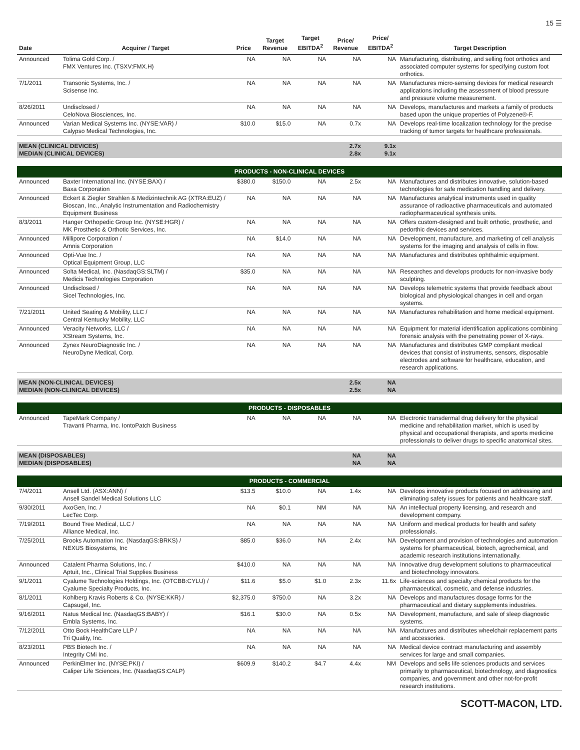15 ☰
| Date | Acquirer / Target | Price | Target Revenue | Target EBITDA<sup>2</sup> | Price/ Revenue | Price/ EBITDA<sup>2</sup> | Target Description |
| --- | --- | --- | --- | --- | --- | --- | --- |
| Announced | Tolima Gold Corp. / FMX Ventures Inc. (TSXV:FMX.H) | NA | NA | NA | NA | NA | Manufacturing, distributing, and selling foot orthotics and associated computer systems for specifying custom foot orthotics. |
| 7/1/2011 | Transonic Systems, Inc. / Scisense Inc. | NA | NA | NA | NA | NA | Manufactures micro-sensing devices for medical research applications including the assessment of blood pressure and pressure volume measurement. |
| 8/26/2011 | Undisclosed / CeloNova Biosciences, Inc. | NA | NA | NA | NA | NA | Develops, manufactures and markets a family of products based upon the unique properties of Polyzene®-F. |
| Announced | Varian Medical Systems Inc. (NYSE:VAR) / Calypso Medical Technologies, Inc. | $10.0 | $15.0 | NA | 0.7x | NA | Develops real-time localization technology for the precise tracking of tumor targets for healthcare professionals. |
| MEAN (CLINICAL DEVICES) MEDIAN (CLINICAL DEVICES) | | | | | 2.7x 2.8x | 9.1x 9.1x | |
| PRODUCTS - NON-CLINICAL DEVICES | | | | | | | |
| Announced | Baxter International Inc. (NYSE:BAX) / Baxa Corporation | $380.0 | $150.0 | NA | 2.5x | NA | Manufactures and distributes innovative, solution-based technologies for safe medication handling and delivery. |
| Announced | Eckert & Ziegler Strahlen & Medizintechnik AG (XTRA:EUZ) / Bioscan, Inc., Analytic Instrumentation and Radiochemistry Equipment Business | NA | NA | NA | NA | NA | Manufactures analytical instruments used in quality assurance of radioactive pharmaceuticals and automated radiopharmaceutical synthesis units. |
| 8/3/2011 | Hanger Orthopedic Group Inc. (NYSE:HGR) / MK Prosthetic & Orthotic Services, Inc. | NA | NA | NA | NA | NA | Offers custom-designed and built orthotic, prosthetic, and pedorthic devices and services. |
| Announced | Millipore Corporation / Amnis Corporation | NA | $14.0 | NA | NA | NA | Development, manufacture, and marketing of cell analysis systems for the imaging and analysis of cells in flow. |
| Announced | Opti-Vue Inc. / Optical Equipment Group, LLC | NA | NA | NA | NA | NA | Manufactures and distributes ophthalmic equipment. |
| Announced | Solta Medical, Inc. (NasdaqGS:SLTM) / Medicis Technologies Corporation | $35.0 | NA | NA | NA | NA | Researches and develops products for non-invasive body sculpting. |
| Announced | Undisclosed / Sicel Technologies, Inc. | NA | NA | NA | NA | NA | Develops telemetric systems that provide feedback about biological and physiological changes in cell and organ systems. |
| 7/21/2011 | United Seating & Mobility, LLC / Central Kentucky Mobility, LLC | NA | NA | NA | NA | NA | Manufactures rehabilitation and home medical equipment. |
| Announced | Veracity Networks, LLC / XStream Systems, Inc. | NA | NA | NA | NA | NA | Equipment for material identification applications combining forensic analysis with the penetrating power of X-rays. |
| Announced | Zynex NeuroDiagnostic Inc. / NeuroDyne Medical, Corp. | NA | NA | NA | NA | NA | Manufactures and distributes GMP compliant medical devices that consist of instruments, sensors, disposable electrodes and software for healthcare, education, and research applications. |
| MEAN (NON-CLINICAL DEVICES) MEDIAN (NON-CLINICAL DEVICES) | | | | | 2.5x 2.5x | NA NA | |
| PRODUCTS - DISPOSABLES | | | | | | | |
| Announced | TapeMark Company / Travanti Pharma, Inc. IontoPatch Business | NA | NA | NA | NA | NA | Electronic transdermal drug delivery for the physical medicine and rehabilitation market, which is used by physical and occupational therapists, and sports medicine professionals to deliver drugs to specific anatomical sites. |
| MEAN (DISPOSABLES) MEDIAN (DISPOSABLES) | | | | | NA NA | NA NA | |
| PRODUCTS - COMMERCIAL | | | | | | | |
| 7/4/2011 | Ansell Ltd. (ASX:ANN) / Ansell Sandel Medical Solutions LLC | $13.5 | $10.0 | NA | 1.4x | NA | Develops innovative products focused on addressing and eliminating safety issues for patients and healthcare staff. |
| 9/30/2011 | AxoGen, Inc. / LecTec Corp. | NA | $0.1 | NM | NA | NA | An intellectual property licensing, and research and development company. |
| 7/19/2011 | Bound Tree Medical, LLC / Alliance Medical, Inc. | NA | NA | NA | NA | NA | Uniform and medical products for health and safety professionals. |
| 7/25/2011 | Brooks Automation Inc. (NasdaqGS:BRKS) / NEXUS Biosystems, Inc | $85.0 | $36.0 | NA | 2.4x | NA | Development and provision of technologies and automation systems for pharmaceutical, biotech, agrochemical, and academic research institutions internationally. |
| Announced | Catalent Pharma Solutions, Inc. / Aptuit, Inc., Clinical Trial Supplies Business | $410.0 | NA | NA | NA | NA | Innovative drug development solutions to pharmaceutical and biotechnology innovators. |
| 9/1/2011 | Cyalume Technologies Holdings, Inc. (OTCBB:CYLU) / Cyalume Specialty Products, Inc. | $11.6 | $5.0 | $1.0 | 2.3x | 11.6x | Life-sciences and specialty chemical products for the pharmaceutical, cosmetic, and defense industries. |
| 8/1/2011 | Kohlberg Kravis Roberts & Co. (NYSE:KKR) / Capsugel, Inc. | $2,375.0 | $750.0 | NA | 3.2x | NA | Develops and manufactures dosage forms for the pharmaceutical and dietary supplements industries. |
| 9/16/2011 | Natus Medical Inc. (NasdaqGS:BABY) / Embla Systems, Inc. | $16.1 | $30.0 | NA | 0.5x | NA | Development, manufacture, and sale of sleep diagnostic systems. |
| 7/12/2011 | Otto Bock HealthCare LLP / Tri Quality, Inc. | NA | NA | NA | NA | NA | Manufactures and distributes wheelchair replacement parts and accessories. |
| 8/23/2011 | PBS Biotech Inc. / Integrity CMi Inc. | NA | NA | NA | NA | NA | Medical device contract manufacturing and assembly services for large and small companies. |
| Announced | PerkinElmer Inc. (NYSE:PKI) / Caliper Life Sciences, Inc. (NasdaqGS:CALP) | $609.9 | $140.2 | $4.7 | 4.4x | NM | Develops and sells life sciences products and services primarily to pharmaceutical, biotechnology, and diagnostics companies, and government and other not-for-profit research institutions. |
SCOTT-MACON, LTD.